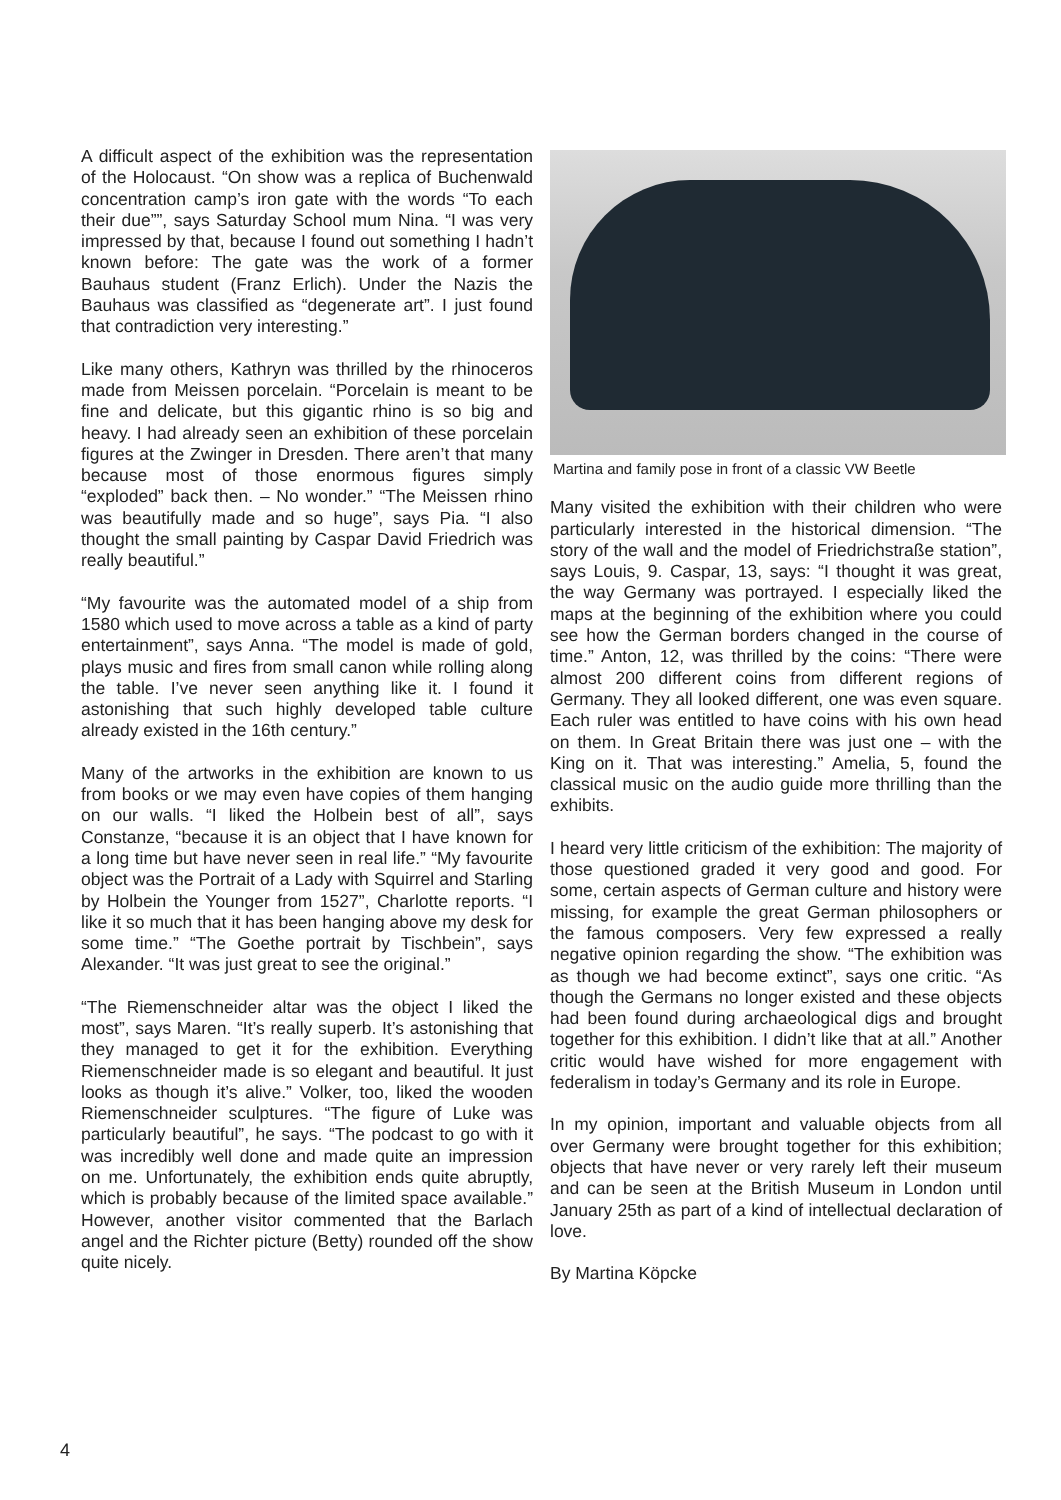A difficult aspect of the exhibition was the representation of the Holocaust. “On show was a replica of Buchenwald concentration camp’s iron gate with the words “To each their due””, says Saturday School mum Nina. “I was very impressed by that, because I found out something I hadn’t known before: The gate was the work of a former Bauhaus student (Franz Erlich). Under the Nazis the Bauhaus was classified as “degenerate art”. I just found that contradiction very interesting.”
Like many others, Kathryn was thrilled by the rhinoceros made from Meissen porcelain. “Porcelain is meant to be fine and delicate, but this gigantic rhino is so big and heavy. I had already seen an exhibition of these porcelain figures at the Zwinger in Dresden. There aren’t that many because most of those enormous figures simply “exploded” back then. – No wonder.” “The Meissen rhino was beautifully made and so huge”, says Pia. “I also thought the small painting by Caspar David Friedrich was really beautiful.”
“My favourite was the automated model of a ship from 1580 which used to move across a table as a kind of party entertainment”, says Anna. “The model is made of gold, plays music and fires from small canon while rolling along the table. I’ve never seen anything like it. I found it astonishing that such highly developed table culture already existed in the 16th century.”
Many of the artworks in the exhibition are known to us from books or we may even have copies of them hanging on our walls. “I liked the Holbein best of all”, says Constanze, “because it is an object that I have known for a long time but have never seen in real life.” “My favourite object was the Portrait of a Lady with Squirrel and Starling by Holbein the Younger from 1527”, Charlotte reports. “I like it so much that it has been hanging above my desk for some time.” “The Goethe portrait by Tischbein”, says Alexander. “It was just great to see the original.”
“The Riemenschneider altar was the object I liked the most”, says Maren. “It’s really superb. It’s astonishing that they managed to get it for the exhibition. Everything Riemenschneider made is so elegant and beautiful. It just looks as though it’s alive.” Volker, too, liked the wooden Riemenschneider sculptures. “The figure of Luke was particularly beautiful”, he says. “The podcast to go with it was incredibly well done and made quite an impression on me. Unfortunately, the exhibition ends quite abruptly, which is probably because of the limited space available.” However, another visitor commented that the Barlach angel and the Richter picture (Betty) rounded off the show quite nicely.
Martina and family pose in front of a classic VW Beetle
Many visited the exhibition with their children who were particularly interested in the historical dimension. “The story of the wall and the model of Friedrichstraße station”, says Louis, 9. Caspar, 13, says: “I thought it was great, the way Germany was portrayed. I especially liked the maps at the beginning of the exhibition where you could see how the German borders changed in the course of time.” Anton, 12, was thrilled by the coins: “There were almost 200 different coins from different regions of Germany. They all looked different, one was even square. Each ruler was entitled to have coins with his own head on them. In Great Britain there was just one – with the King on it. That was interesting.” Amelia, 5, found the classical music on the audio guide more thrilling than the exhibits.
I heard very little criticism of the exhibition: The majority of those questioned graded it very good and good. For some, certain aspects of German culture and history were missing, for example the great German philosophers or the famous composers. Very few expressed a really negative opinion regarding the show. “The exhibition was as though we had become extinct”, says one critic. “As though the Germans no longer existed and these objects had been found during archaeological digs and brought together for this exhibition. I didn’t like that at all.” Another critic would have wished for more engagement with federalism in today’s Germany and its role in Europe.
In my opinion, important and valuable objects from all over Germany were brought together for this exhibition; objects that have never or very rarely left their museum and can be seen at the British Museum in London until January 25th as part of a kind of intellectual declaration of love.
By Martina Köpcke
4